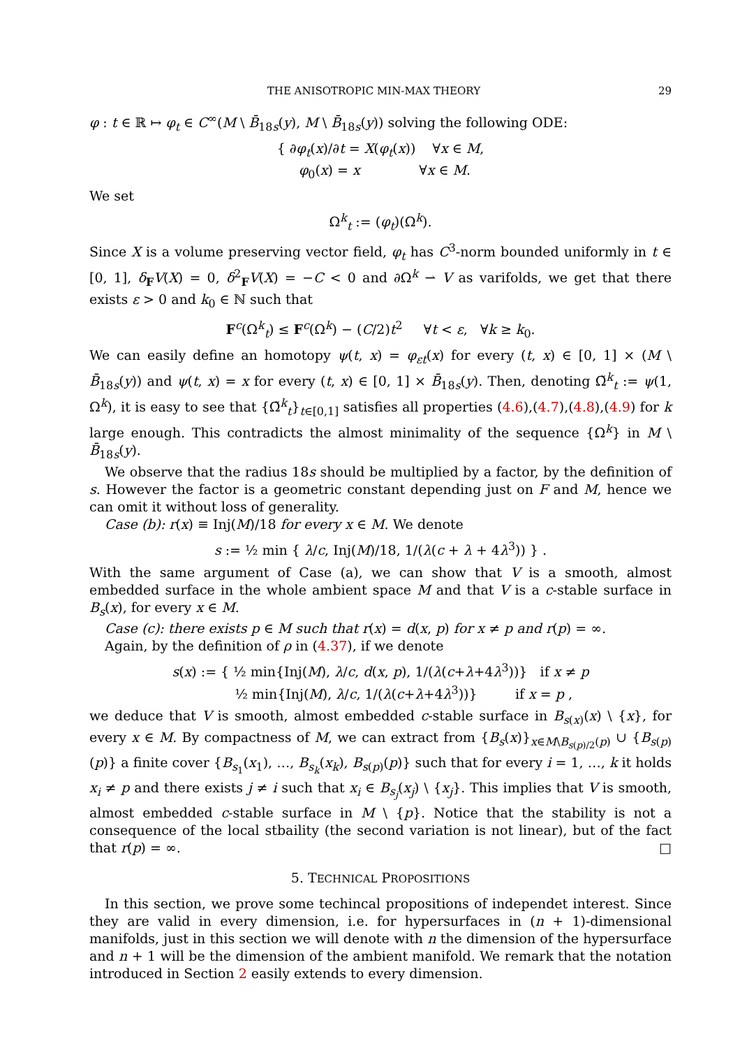THE ANISOTROPIC MIN-MAX THEORY 29
φ : t ∈ ℝ ↦ φ<sub>t</sub> ∈ C<sup>∞</sup>(M \ B̄<sub>18s</sub>(y), M \ B̄<sub>18s</sub>(y)) solving the following ODE:
{ ∂φ<sub>t</sub>(x)/∂t = X(φ<sub>t</sub>(x)) ∀x ∈ M,
φ<sub>0</sub>(x) = x ∀x ∈ M.
We set
Ω<sup>k</sup><sub>t</sub> := (φ<sub>t</sub>)(Ω<sup>k</sup>).
Since X is a volume preserving vector field, φ<sub>t</sub> has C<sup>3</sup>-norm bounded uniformly in t ∈ [0, 1], δ<sub>F</sub>V(X) = 0, δ<sup>2</sup><sub>F</sub>V(X) = −C < 0 and ∂Ω<sup>k</sup> ⇀ V as varifolds, we get that there exists ε > 0 and k<sub>0</sub> ∈ ℕ such that
F<sup>c</sup>(Ω<sup>k</sup><sub>t</sub>) ≤ F<sup>c</sup>(Ω<sup>k</sup>) − (C/2)t<sup>2</sup> ∀t < ε, ∀k ≥ k<sub>0</sub>.
We can easily define an homotopy ψ(t, x) = φ<sub>εt</sub>(x) for every (t, x) ∈ [0, 1] × (M \ B̄<sub>18s</sub>(y)) and ψ(t, x) = x for every (t, x) ∈ [0, 1] × B̄<sub>18s</sub>(y). Then, denoting Ω̃<sup>k</sup><sub>t</sub> := ψ(1, Ω<sup>k</sup>), it is easy to see that {Ω̃<sup>k</sup><sub>t</sub>}<sub>t∈[0,1]</sub> satisfies all properties (4.6),(4.7),(4.8),(4.9) for k large enough. This contradicts the almost minimality of the sequence {Ω<sup>k</sup>} in M \ B̄<sub>18s</sub>(y).
We observe that the radius 18s should be multiplied by a factor, by the definition of s. However the factor is a geometric constant depending just on F and M, hence we can omit it without loss of generality.
Case (b): r(x) ≡ Inj(M)/18 for every x ∈ M. We denote
s := ½ min { λ/c, Inj(M)/18, 1/(λ(c + λ + 4λ<sup>3</sup>)) } .
With the same argument of Case (a), we can show that V is a smooth, almost embedded surface in the whole ambient space M and that V is a c-stable surface in B<sub>s</sub>(x), for every x ∈ M.
Case (c): there exists p ∈ M such that r(x) = d(x, p) for x ≠ p and r(p) = ∞.
Again, by the definition of ρ in (4.37), if we denote
s(x) := { ½ min{Inj(M), λ/c, d(x, p), 1/(λ(c+λ+4λ<sup>3</sup>))} if x ≠ p
½ min{Inj(M), λ/c, 1/(λ(c+λ+4λ<sup>3</sup>))} if x = p ,
we deduce that V is smooth, almost embedded c-stable surface in B<sub>s(x)</sub>(x) \ {x}, for every x ∈ M. By compactness of M, we can extract from {B<sub>s</sub>(x)}<sub>x∈M\B<sub>s(p)/2</sub>(p)</sub> ∪ {B<sub>s(p)</sub>(p)} a finite cover {B<sub>s<sub>1</sub></sub>(x<sub>1</sub>), …, B<sub>s<sub>k</sub></sub>(x<sub>k</sub>), B<sub>s(p)</sub>(p)} such that for every i = 1, …, k it holds x<sub>i</sub> ≠ p and there exists j ≠ i such that x<sub>i</sub> ∈ B<sub>s<sub>j</sub></sub>(x<sub>j</sub>) \ {x<sub>j</sub>}. This implies that V is smooth, almost embedded c-stable surface in M \ {p}. Notice that the stability is not a consequence of the local stbaility (the second variation is not linear), but of the fact that r(p) = ∞. □
5. TECHNICAL PROPOSITIONS
In this section, we prove some techincal propositions of independet interest. Since they are valid in every dimension, i.e. for hypersurfaces in (n + 1)-dimensional manifolds, just in this section we will denote with n the dimension of the hypersurface and n + 1 will be the dimension of the ambient manifold. We remark that the notation introduced in Section 2 easily extends to every dimension.